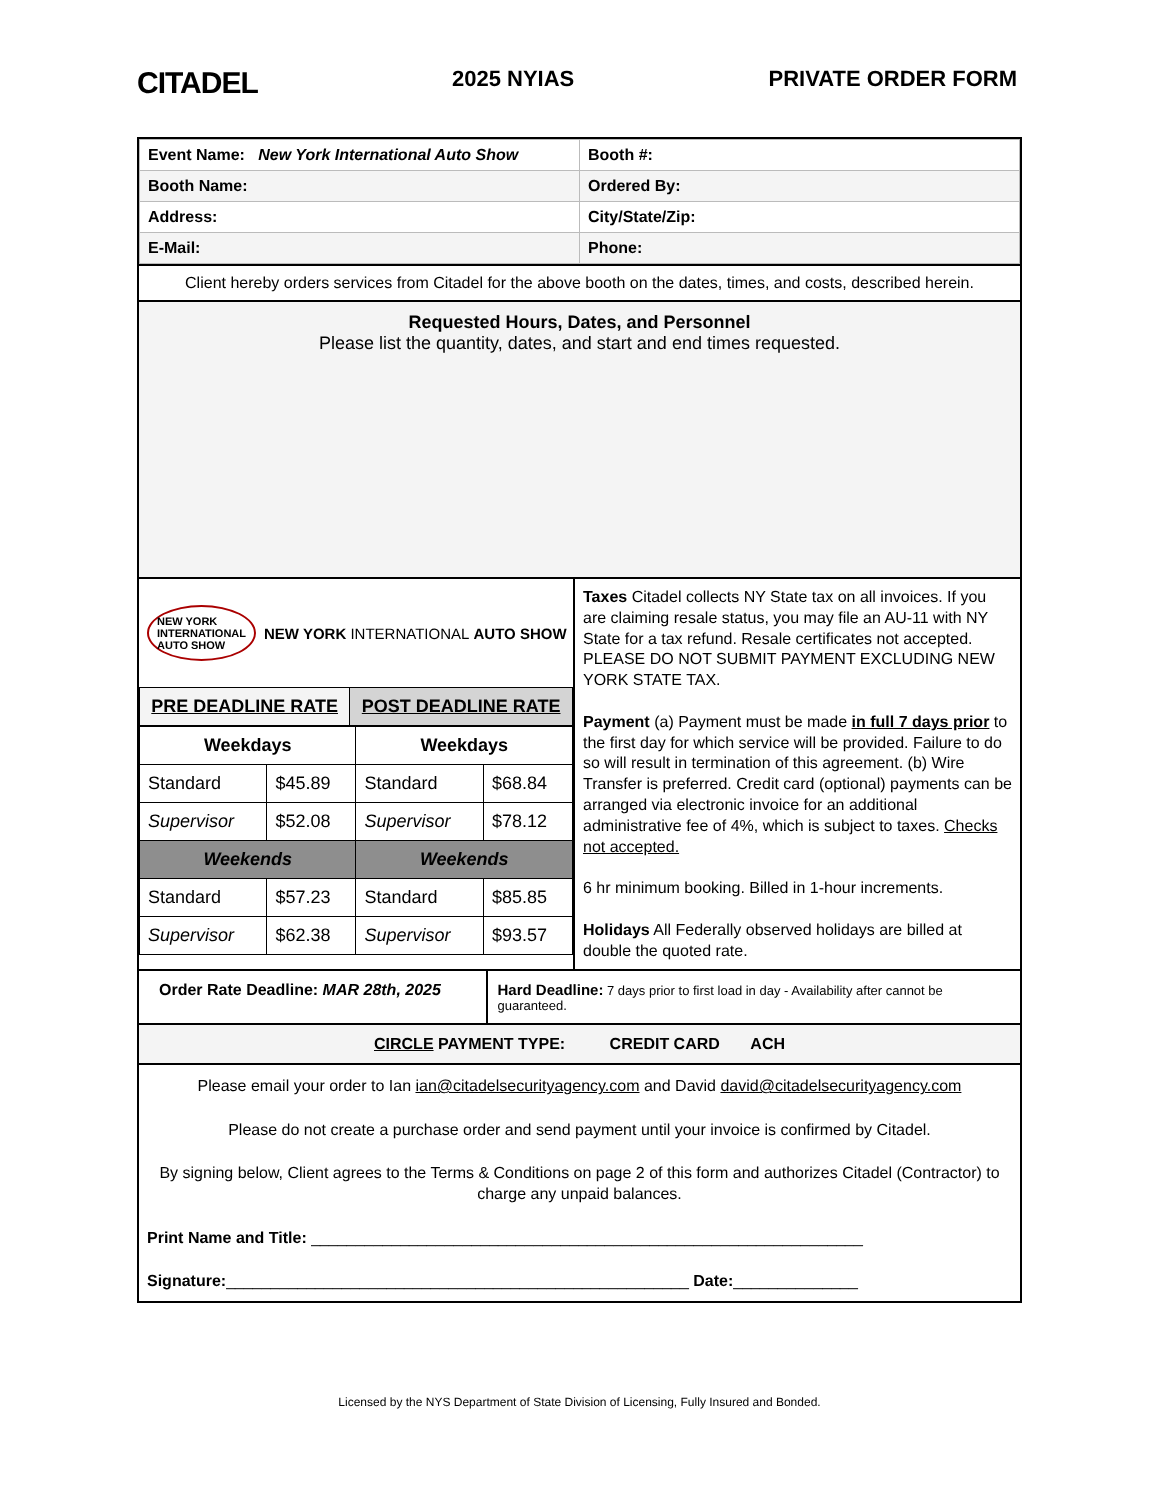CITADEL 2025 NYIAS PRIVATE ORDER FORM
| Event Name: New York International Auto Show | Booth #: |
| Booth Name: | Ordered By: |
| Address: | City/State/Zip: |
| E-Mail: | Phone: |
Client hereby orders services from Citadel for the above booth on the dates, times, and costs, described herein.
Requested Hours, Dates, and Personnel
Please list the quantity, dates, and start and end times requested.
NEW YORK
INTERNATIONAL
AUTO SHOW NEW YORK INTERNATIONAL AUTO SHOW
| PRE DEADLINE RATE | POST DEADLINE RATE |
| --- | --- |
| Weekdays | | Weekdays | |
| --- | --- | --- | --- |
| Standard | $45.89 | Standard | $68.84 |
| Supervisor | $52.08 | Supervisor | $78.12 |
| Weekends | | Weekends | |
| Standard | $57.23 | Standard | $85.85 |
| Supervisor | $62.38 | Supervisor | $93.57 |
Taxes Citadel collects NY State tax on all invoices. If you are claiming resale status, you may file an AU-11 with NY State for a tax refund. Resale certificates not accepted. PLEASE DO NOT SUBMIT PAYMENT EXCLUDING NEW YORK STATE TAX.
Payment (a) Payment must be made in full 7 days prior to the first day for which service will be provided. Failure to do so will result in termination of this agreement. (b) Wire Transfer is preferred. Credit card (optional) payments can be arranged via electronic invoice for an additional administrative fee of 4%, which is subject to taxes. Checks not accepted.
6 hr minimum booking. Billed in 1-hour increments.
Holidays All Federally observed holidays are billed at double the quoted rate.
Order Rate Deadline: MAR 28th, 2025
Hard Deadline: 7 days prior to first load in day - Availability after cannot be guaranteed.
CIRCLE PAYMENT TYPE: CREDIT CARD ACH
Please email your order to Ian ian@citadelsecurityagency.com and David david@citadelsecurityagency.com
Please do not create a purchase order and send payment until your invoice is confirmed by Citadel.
By signing below, Client agrees to the Terms & Conditions on page 2 of this form and authorizes Citadel (Contractor) to charge any unpaid balances.
Print Name and Title: ______________________________________________________________
Signature:____________________________________________________ Date:______________
Licensed by the NYS Department of State Division of Licensing, Fully Insured and Bonded.